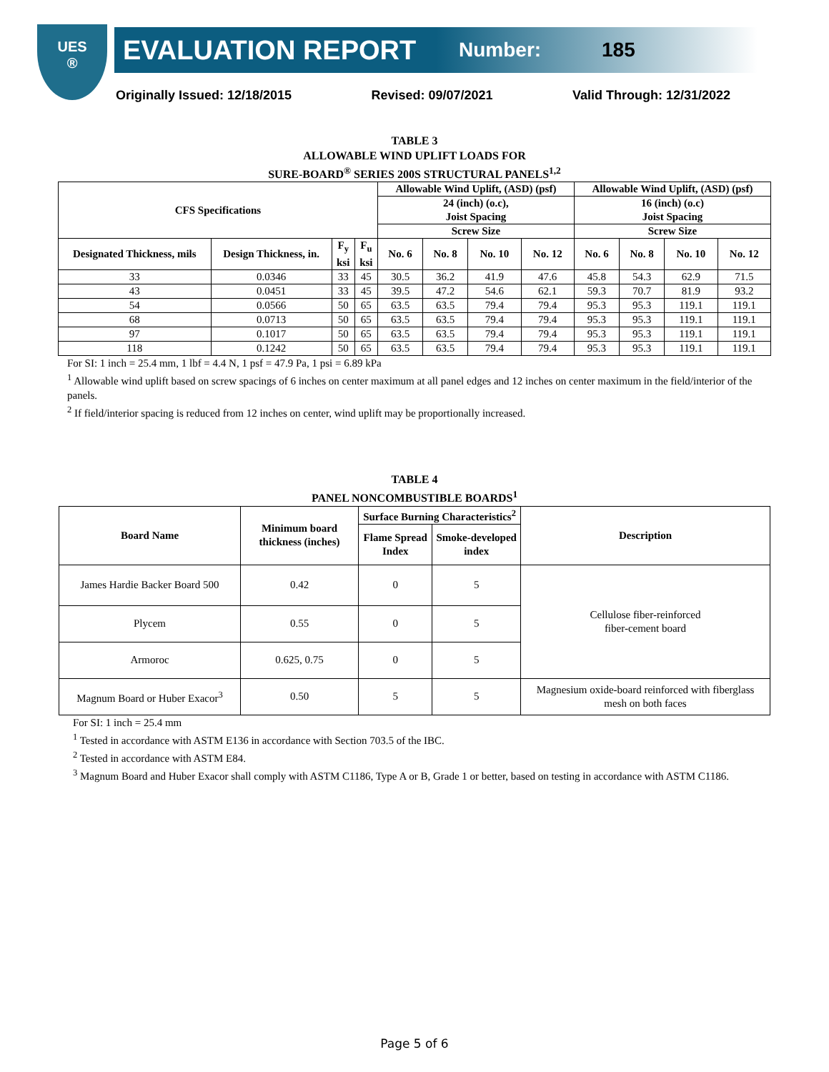UES
®
EVALUATION REPORT Number: 185
Originally Issued: 12/18/2015 Revised: 09/07/2021 Valid Through: 12/31/2022
TABLE 3
ALLOWABLE WIND UPLIFT LOADS FOR
SURE-BOARD<sup>®</sup> SERIES 200S STRUCTURAL PANELS<sup>1,2</sup>
| CFS Specifications | | | | Allowable Wind Uplift, (ASD) (psf) | | | | Allowable Wind Uplift, (ASD) (psf) | | | |
| --- | --- | --- | --- | --- | --- | --- | --- | --- | --- | --- | --- |
| | | | | 24 (inch) (o.c), Joist Spacing | | | | 16 (inch) (o.c) Joist Spacing | | | |
| | | | | Screw Size | | | | Screw Size | | | |
| Designated Thickness, mils | Design Thickness, in. | F<sub>y</sub> ksi | F<sub>u</sub> ksi | No. 6 | No. 8 | No. 10 | No. 12 | No. 6 | No. 8 | No. 10 | No. 12 |
| 33 | 0.0346 | 33 | 45 | 30.5 | 36.2 | 41.9 | 47.6 | 45.8 | 54.3 | 62.9 | 71.5 |
| 43 | 0.0451 | 33 | 45 | 39.5 | 47.2 | 54.6 | 62.1 | 59.3 | 70.7 | 81.9 | 93.2 |
| 54 | 0.0566 | 50 | 65 | 63.5 | 63.5 | 79.4 | 79.4 | 95.3 | 95.3 | 119.1 | 119.1 |
| 68 | 0.0713 | 50 | 65 | 63.5 | 63.5 | 79.4 | 79.4 | 95.3 | 95.3 | 119.1 | 119.1 |
| 97 | 0.1017 | 50 | 65 | 63.5 | 63.5 | 79.4 | 79.4 | 95.3 | 95.3 | 119.1 | 119.1 |
| 118 | 0.1242 | 50 | 65 | 63.5 | 63.5 | 79.4 | 79.4 | 95.3 | 95.3 | 119.1 | 119.1 |
For SI: 1 inch = 25.4 mm, 1 lbf = 4.4 N, 1 psf = 47.9 Pa, 1 psi = 6.89 kPa
<sup>1</sup> Allowable wind uplift based on screw spacings of 6 inches on center maximum at all panel edges and 12 inches on center maximum in the field/interior of the panels.
<sup>2</sup> If field/interior spacing is reduced from 12 inches on center, wind uplift may be proportionally increased.
TABLE 4
PANEL NONCOMBUSTIBLE BOARDS<sup>1</sup>
| Board Name | Minimum board thickness (inches) | Surface Burning Characteristics<sup>2</sup> | | Description |
| --- | --- | --- | --- | --- |
| | | Flame Spread Index | Smoke-developed index | |
| James Hardie Backer Board 500 | 0.42 | 0 | 5 | Cellulose fiber-reinforced fiber-cement board |
| Plycem | 0.55 | 0 | 5 | |
| Armoroc | 0.625, 0.75 | 0 | 5 | |
| Magnum Board or Huber Exacor<sup>3</sup> | 0.50 | 5 | 5 | Magnesium oxide-board reinforced with fiberglass mesh on both faces |
For SI: 1 inch = 25.4 mm
<sup>1</sup> Tested in accordance with ASTM E136 in accordance with Section 703.5 of the IBC.
<sup>2</sup> Tested in accordance with ASTM E84.
<sup>3</sup> Magnum Board and Huber Exacor shall comply with ASTM C1186, Type A or B, Grade 1 or better, based on testing in accordance with ASTM C1186.
Page 5 of 6